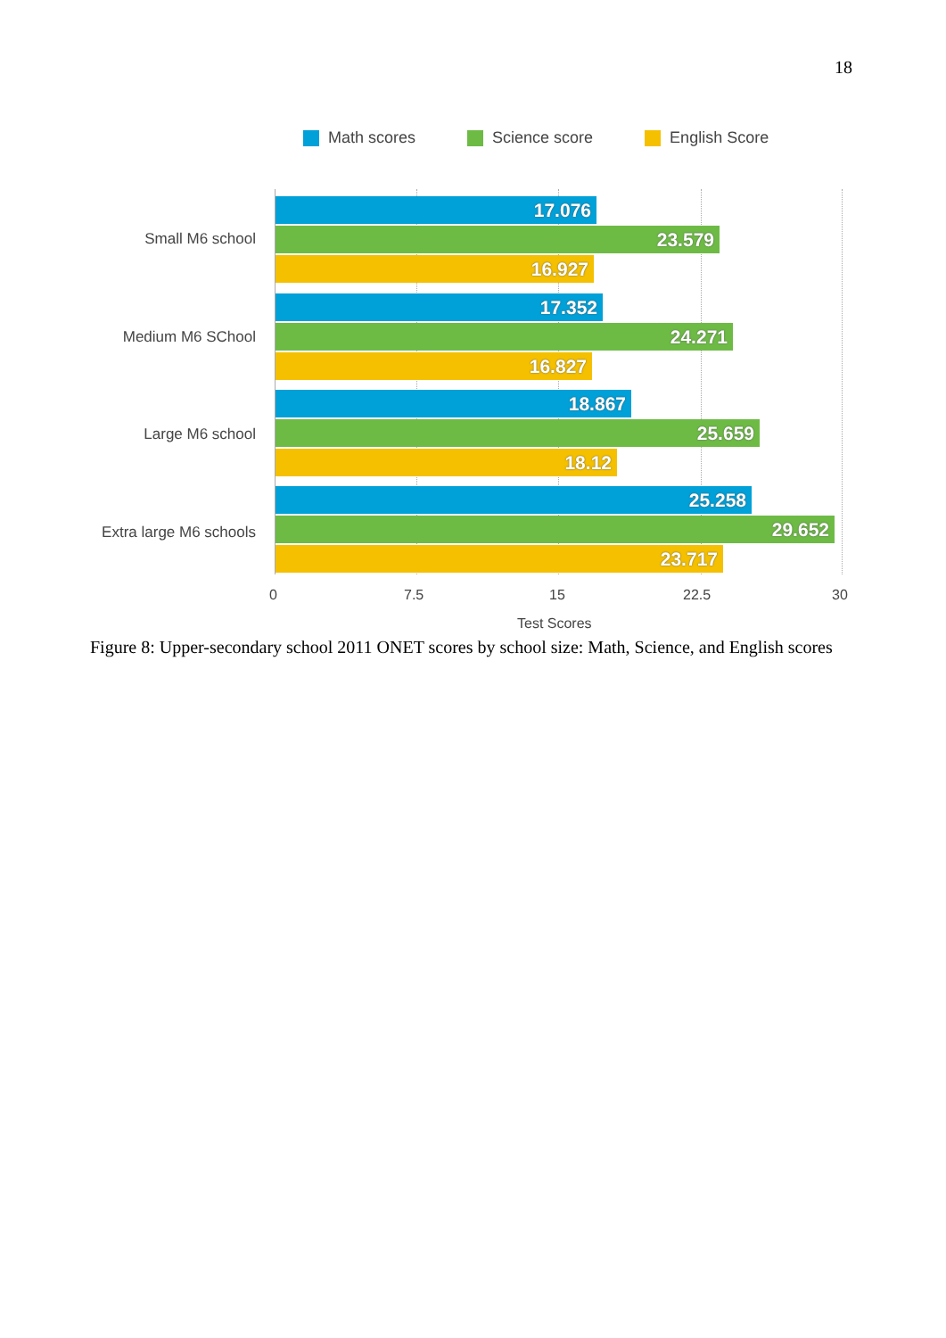18
Math scores Science score English Score
Small M6 school
Medium M6 SChool
Large M6 school
Extra large M6 schools
17.076
23.579
16.927
17.352
24.271
16.827
18.867
25.659
18.12
25.258
29.652
23.717
0 7.5 15 22.5 30
Test Scores
Figure 8: Upper-secondary school 2011 ONET scores by school size: Math, Science, and English scores